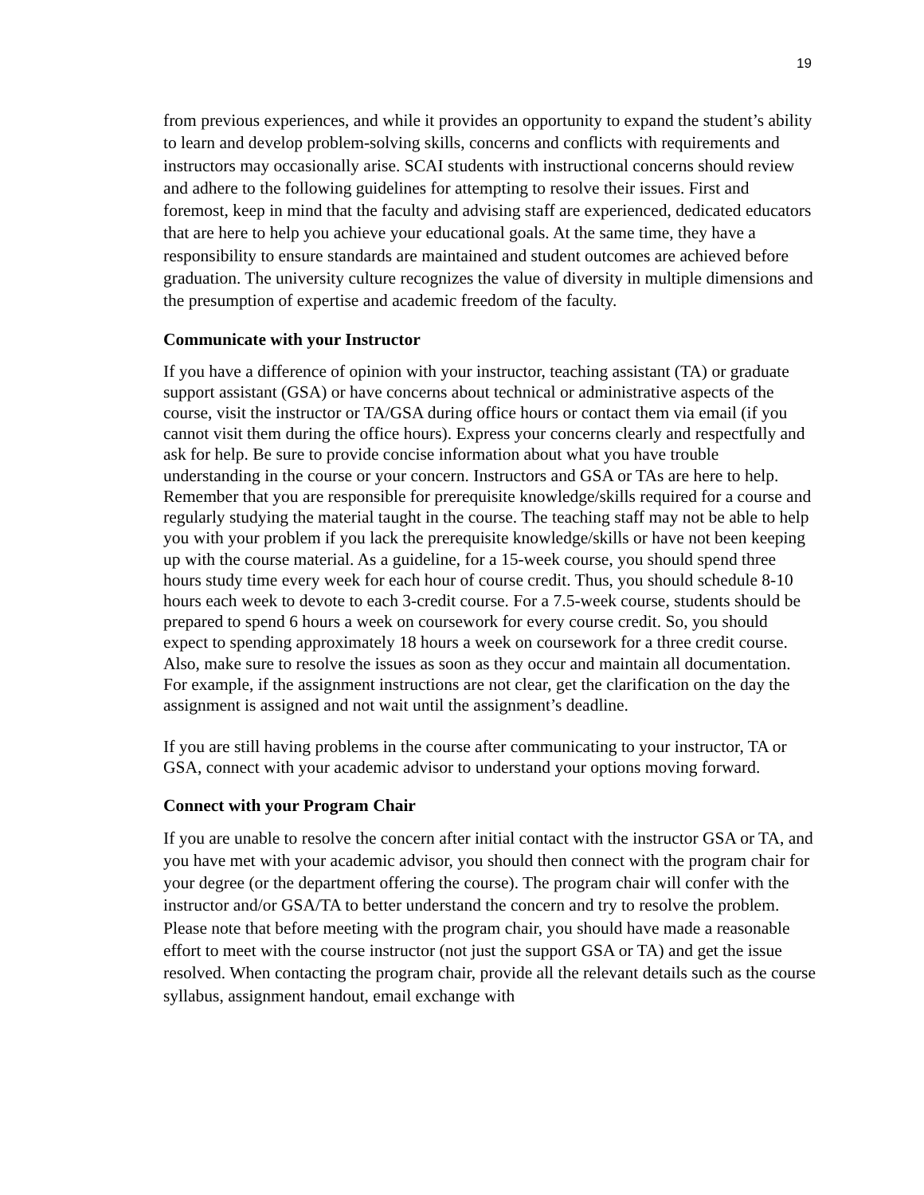19
from previous experiences, and while it provides an opportunity to expand the student’s ability to learn and develop problem-solving skills, concerns and conflicts with requirements and instructors may occasionally arise. SCAI students with instructional concerns should review and adhere to the following guidelines for attempting to resolve their issues. First and foremost, keep in mind that the faculty and advising staff are experienced, dedicated educators that are here to help you achieve your educational goals. At the same time, they have a responsibility to ensure standards are maintained and student outcomes are achieved before graduation. The university culture recognizes the value of diversity in multiple dimensions and the presumption of expertise and academic freedom of the faculty.
Communicate with your Instructor
If you have a difference of opinion with your instructor, teaching assistant (TA) or graduate support assistant (GSA) or have concerns about technical or administrative aspects of the course, visit the instructor or TA/GSA during office hours or contact them via email (if you cannot visit them during the office hours). Express your concerns clearly and respectfully and ask for help. Be sure to provide concise information about what you have trouble understanding in the course or your concern. Instructors and GSA or TAs are here to help. Remember that you are responsible for prerequisite knowledge/skills required for a course and regularly studying the material taught in the course. The teaching staff may not be able to help you with your problem if you lack the prerequisite knowledge/skills or have not been keeping up with the course material. As a guideline, for a 15-week course, you should spend three hours study time every week for each hour of course credit. Thus, you should schedule 8-10 hours each week to devote to each 3-credit course. For a 7.5-week course, students should be prepared to spend 6 hours a week on coursework for every course credit. So, you should expect to spending approximately 18 hours a week on coursework for a three credit course. Also, make sure to resolve the issues as soon as they occur and maintain all documentation. For example, if the assignment instructions are not clear, get the clarification on the day the assignment is assigned and not wait until the assignment’s deadline.
If you are still having problems in the course after communicating to your instructor, TA or GSA, connect with your academic advisor to understand your options moving forward.
Connect with your Program Chair
If you are unable to resolve the concern after initial contact with the instructor GSA or TA, and you have met with your academic advisor, you should then connect with the program chair for your degree (or the department offering the course). The program chair will confer with the instructor and/or GSA/TA to better understand the concern and try to resolve the problem. Please note that before meeting with the program chair, you should have made a reasonable effort to meet with the course instructor (not just the support GSA or TA) and get the issue resolved. When contacting the program chair, provide all the relevant details such as the course syllabus, assignment handout, email exchange with